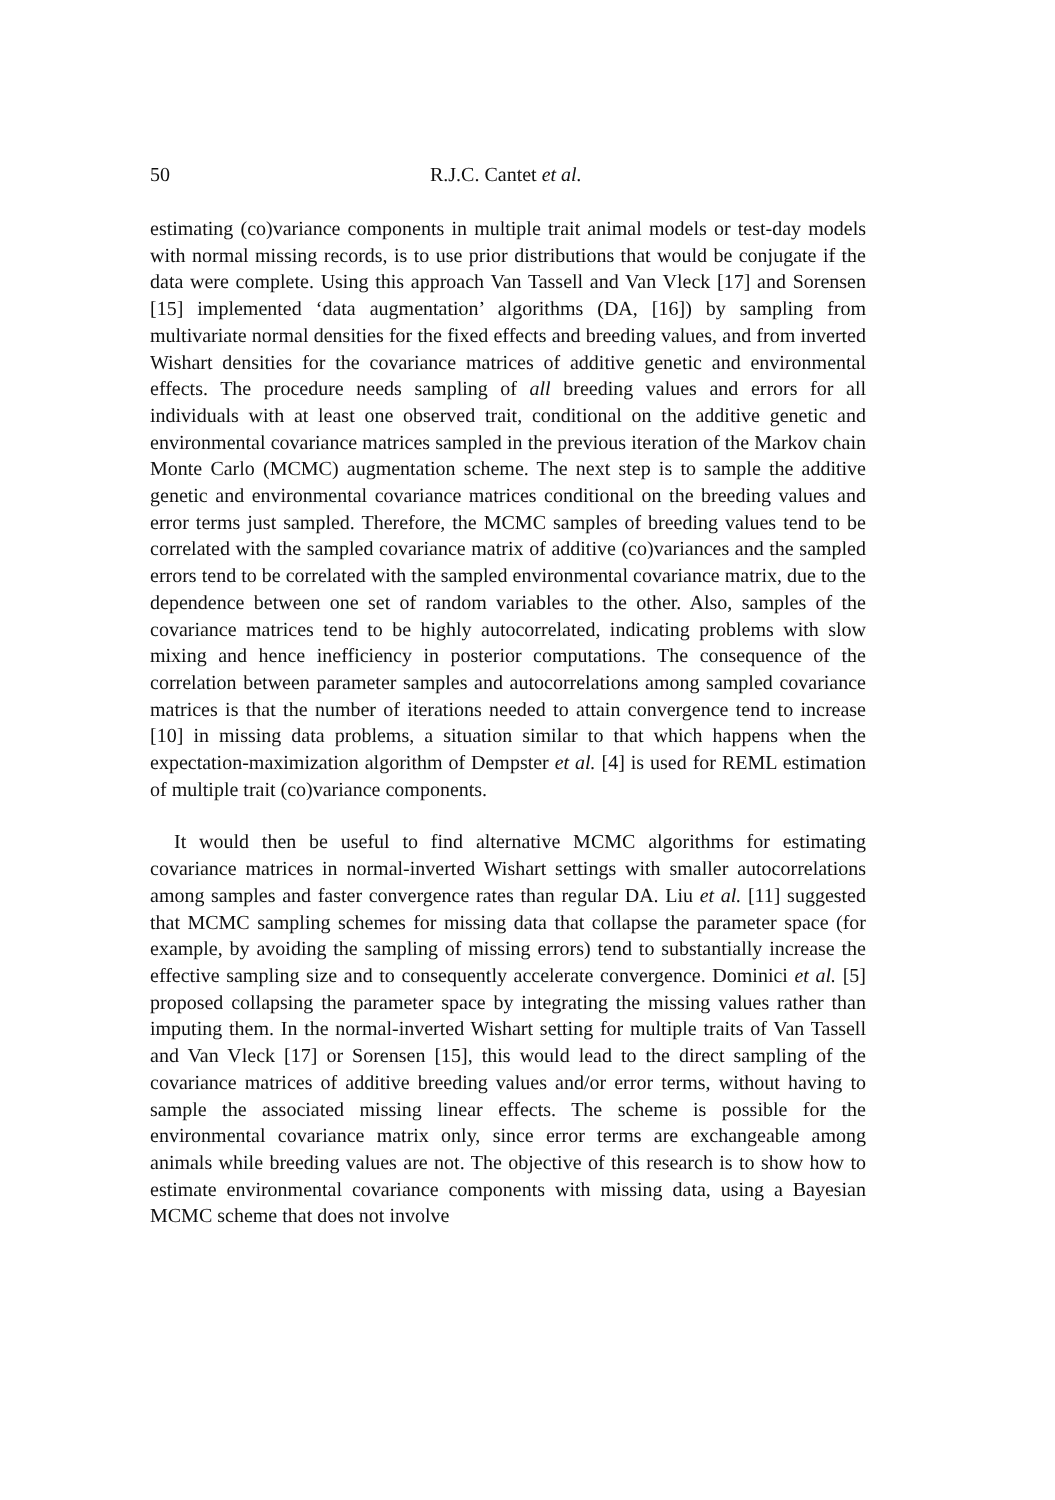50 R.J.C. Cantet et al.
estimating (co)variance components in multiple trait animal models or test-day models with normal missing records, is to use prior distributions that would be conjugate if the data were complete. Using this approach Van Tassell and Van Vleck [17] and Sorensen [15] implemented ‘data augmentation’ algorithms (DA, [16]) by sampling from multivariate normal densities for the fixed effects and breeding values, and from inverted Wishart densities for the covariance matrices of additive genetic and environmental effects. The procedure needs sampling of all breeding values and errors for all individuals with at least one observed trait, conditional on the additive genetic and environmental covariance matrices sampled in the previous iteration of the Markov chain Monte Carlo (MCMC) augmentation scheme. The next step is to sample the additive genetic and environmental covariance matrices conditional on the breeding values and error terms just sampled. Therefore, the MCMC samples of breeding values tend to be correlated with the sampled covariance matrix of additive (co)variances and the sampled errors tend to be correlated with the sampled environmental covariance matrix, due to the dependence between one set of random variables to the other. Also, samples of the covariance matrices tend to be highly autocorrelated, indicating problems with slow mixing and hence inefficiency in posterior computations. The consequence of the correlation between parameter samples and autocorrelations among sampled covariance matrices is that the number of iterations needed to attain convergence tend to increase [10] in missing data problems, a situation similar to that which happens when the expectation-maximization algorithm of Dempster et al. [4] is used for REML estimation of multiple trait (co)variance components.
It would then be useful to find alternative MCMC algorithms for estimating covariance matrices in normal-inverted Wishart settings with smaller autocorrelations among samples and faster convergence rates than regular DA. Liu et al. [11] suggested that MCMC sampling schemes for missing data that collapse the parameter space (for example, by avoiding the sampling of missing errors) tend to substantially increase the effective sampling size and to consequently accelerate convergence. Dominici et al. [5] proposed collapsing the parameter space by integrating the missing values rather than imputing them. In the normal-inverted Wishart setting for multiple traits of Van Tassell and Van Vleck [17] or Sorensen [15], this would lead to the direct sampling of the covariance matrices of additive breeding values and/or error terms, without having to sample the associated missing linear effects. The scheme is possible for the environmental covariance matrix only, since error terms are exchangeable among animals while breeding values are not. The objective of this research is to show how to estimate environmental covariance components with missing data, using a Bayesian MCMC scheme that does not involve